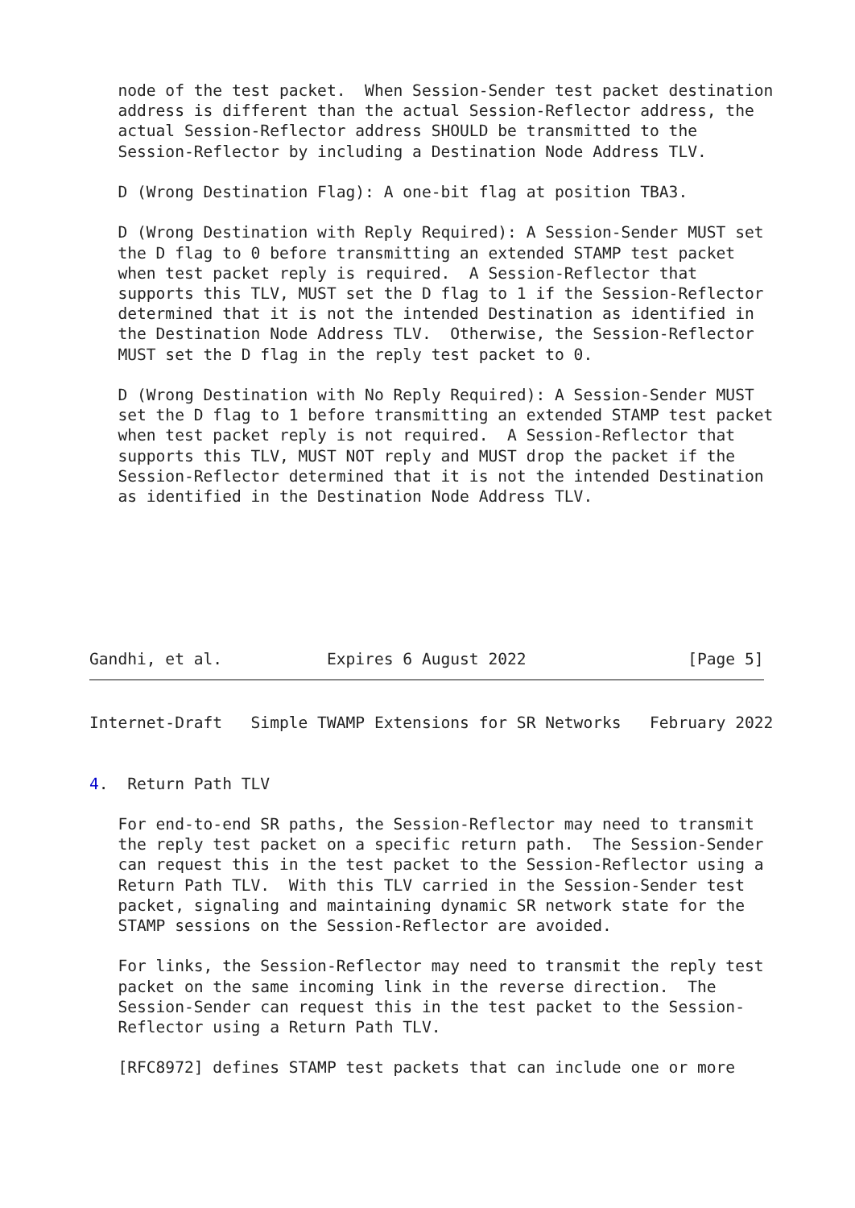node of the test packet.  When Session-Sender test packet destination
   address is different than the actual Session-Reflector address, the
   actual Session-Reflector address SHOULD be transmitted to the
   Session-Reflector by including a Destination Node Address TLV.

   D (Wrong Destination Flag): A one-bit flag at position TBA3.

   D (Wrong Destination with Reply Required): A Session-Sender MUST set
   the D flag to 0 before transmitting an extended STAMP test packet
   when test packet reply is required.  A Session-Reflector that
   supports this TLV, MUST set the D flag to 1 if the Session-Reflector
   determined that it is not the intended Destination as identified in
   the Destination Node Address TLV.  Otherwise, the Session-Reflector
   MUST set the D flag in the reply test packet to 0.

   D (Wrong Destination with No Reply Required): A Session-Sender MUST
   set the D flag to 1 before transmitting an extended STAMP test packet
   when test packet reply is not required.  A Session-Reflector that
   supports this TLV, MUST NOT reply and MUST drop the packet if the
   Session-Reflector determined that it is not the intended Destination
   as identified in the Destination Node Address TLV.







Gandhi, et al.           Expires 6 August 2022                 [Page 5]
Internet-Draft   Simple TWAMP Extensions for SR Networks   February 2022


4.  Return Path TLV

   For end-to-end SR paths, the Session-Reflector may need to transmit
   the reply test packet on a specific return path.  The Session-Sender
   can request this in the test packet to the Session-Reflector using a
   Return Path TLV.  With this TLV carried in the Session-Sender test
   packet, signaling and maintaining dynamic SR network state for the
   STAMP sessions on the Session-Reflector are avoided.

   For links, the Session-Reflector may need to transmit the reply test
   packet on the same incoming link in the reverse direction.  The
   Session-Sender can request this in the test packet to the Session-
   Reflector using a Return Path TLV.

   [RFC8972] defines STAMP test packets that can include one or more